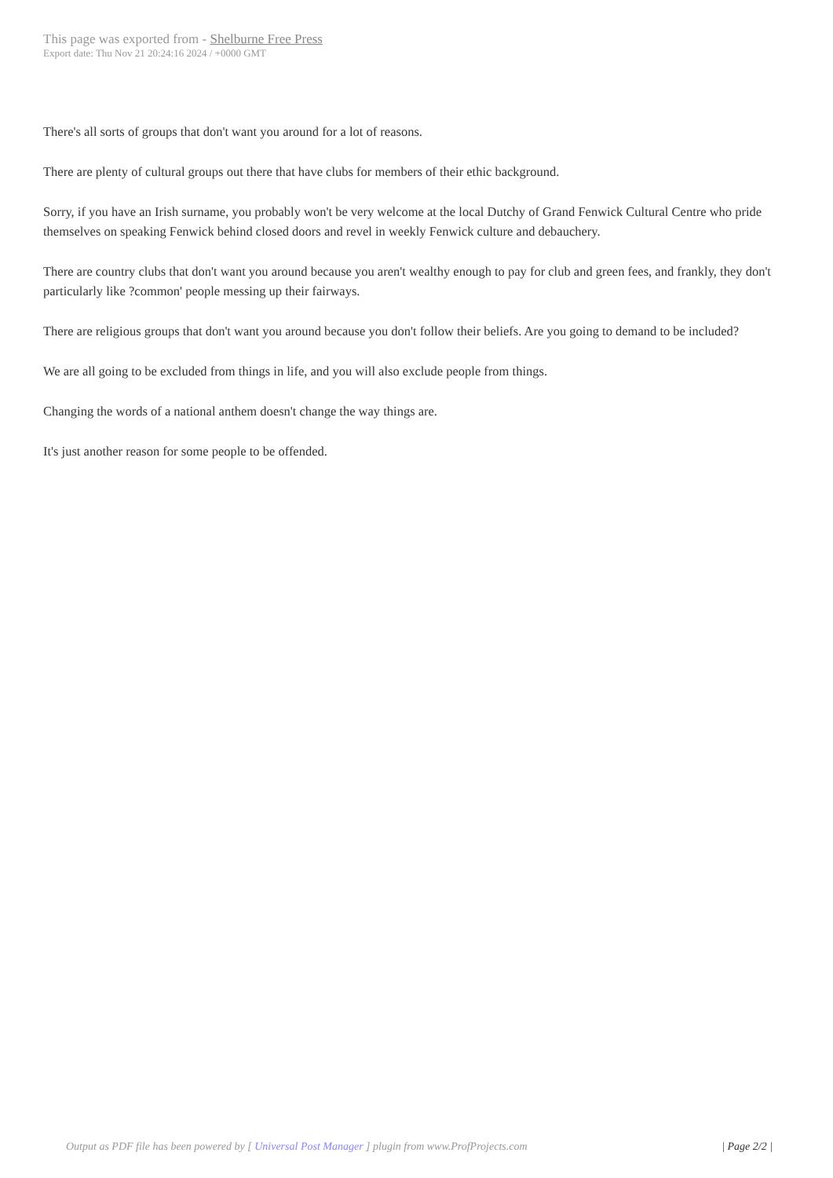This page was exported from - Shelburne Free Press
Export date: Thu Nov 21 20:24:16 2024 / +0000 GMT
There's all sorts of groups that don't want you around for a lot of reasons.
There are plenty of cultural groups out there that have clubs for members of their ethic background.
Sorry, if you have an Irish surname, you probably won't be very welcome at the local Dutchy of Grand Fenwick Cultural Centre who pride themselves on speaking Fenwick behind closed doors and revel in weekly Fenwick culture and debauchery.
There are country clubs that don't want you around because you aren't wealthy enough to pay for club and green fees, and frankly, they don't particularly like ?common' people messing up their fairways.
There are religious groups that don't want you around because you don't follow their beliefs. Are you going to demand to be included?
We are all going to be excluded from things in life, and you will also exclude people from things.
Changing the words of a national anthem doesn't change the way things are.
It's just another reason for some people to be offended.
Output as PDF file has been powered by [ Universal Post Manager ] plugin from www.ProfProjects.com | Page 2/2 |